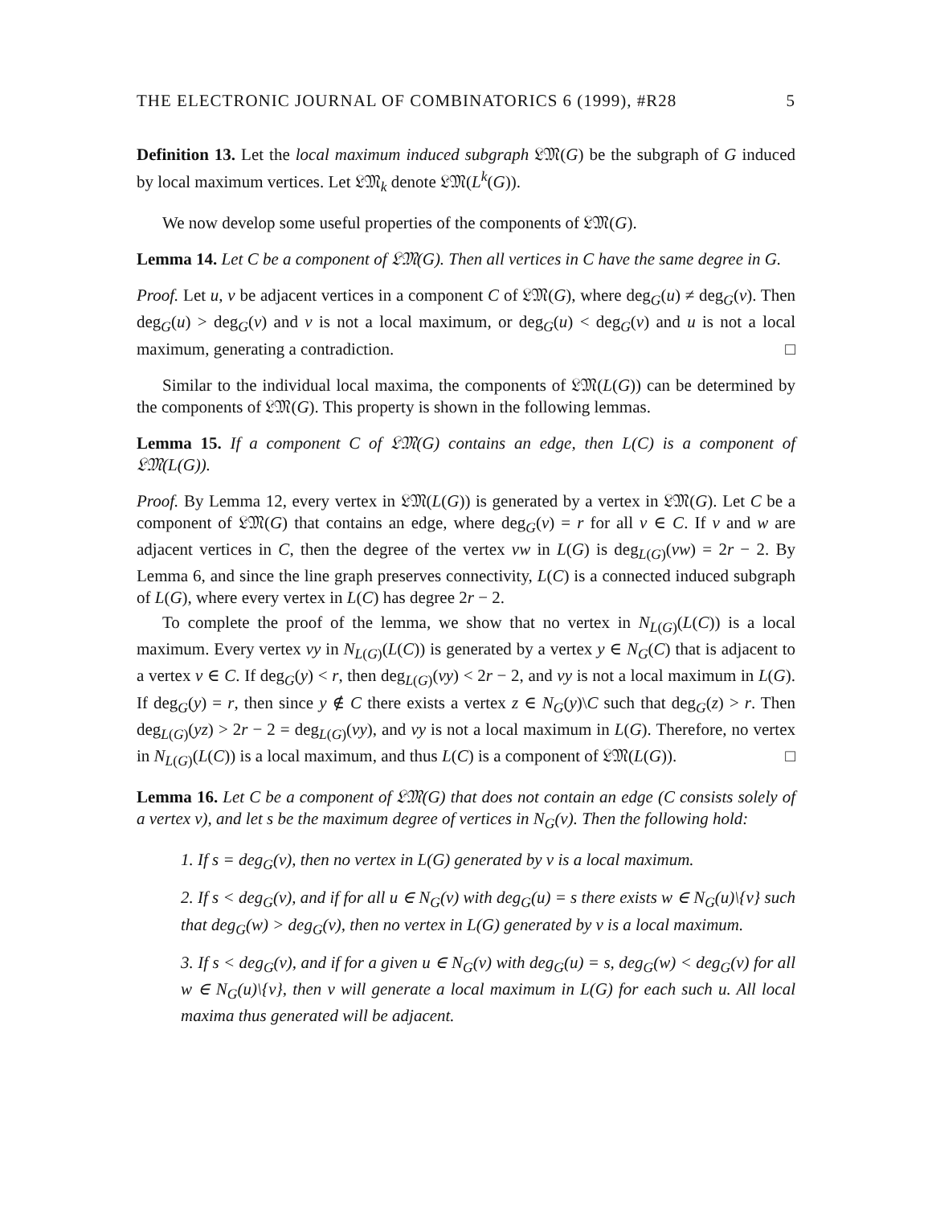THE ELECTRONIC JOURNAL OF COMBINATORICS 6 (1999), #R28 5
Definition 13. Let the local maximum induced subgraph 𝔏𝔐(G) be the subgraph of G induced by local maximum vertices. Let 𝔏𝔐<sub>k</sub> denote 𝔏𝔐(L<sup>k</sup>(G)).
We now develop some useful properties of the components of 𝔏𝔐(G).
Lemma 14. Let C be a component of 𝔏𝔐(G). Then all vertices in C have the same degree in G.
Proof. Let u, v be adjacent vertices in a component C of 𝔏𝔐(G), where deg<sub>G</sub>(u) ≠ deg<sub>G</sub>(v). Then deg<sub>G</sub>(u) > deg<sub>G</sub>(v) and v is not a local maximum, or deg<sub>G</sub>(u) < deg<sub>G</sub>(v) and u is not a local maximum, generating a contradiction. □
Similar to the individual local maxima, the components of 𝔏𝔐(L(G)) can be determined by the components of 𝔏𝔐(G). This property is shown in the following lemmas.
Lemma 15. If a component C of 𝔏𝔐(G) contains an edge, then L(C) is a component of 𝔏𝔐(L(G)).
Proof. By Lemma 12, every vertex in 𝔏𝔐(L(G)) is generated by a vertex in 𝔏𝔐(G). Let C be a component of 𝔏𝔐(G) that contains an edge, where deg<sub>G</sub>(v) = r for all v ∈ C. If v and w are adjacent vertices in C, then the degree of the vertex vw in L(G) is deg<sub>L(G)</sub>(vw) = 2r − 2. By Lemma 6, and since the line graph preserves connectivity, L(C) is a connected induced subgraph of L(G), where every vertex in L(C) has degree 2r − 2.
To complete the proof of the lemma, we show that no vertex in N<sub>L(G)</sub>(L(C)) is a local maximum. Every vertex vy in N<sub>L(G)</sub>(L(C)) is generated by a vertex y ∈ N<sub>G</sub>(C) that is adjacent to a vertex v ∈ C. If deg<sub>G</sub>(y) < r, then deg<sub>L(G)</sub>(vy) < 2r − 2, and vy is not a local maximum in L(G). If deg<sub>G</sub>(y) = r, then since y ∉ C there exists a vertex z ∈ N<sub>G</sub>(y)\C such that deg<sub>G</sub>(z) > r. Then deg<sub>L(G)</sub>(yz) > 2r − 2 = deg<sub>L(G)</sub>(vy), and vy is not a local maximum in L(G). Therefore, no vertex in N<sub>L(G)</sub>(L(C)) is a local maximum, and thus L(C) is a component of 𝔏𝔐(L(G)). □
Lemma 16. Let C be a component of 𝔏𝔐(G) that does not contain an edge (C consists solely of a vertex v), and let s be the maximum degree of vertices in N<sub>G</sub>(v). Then the following hold:
1. If s = deg<sub>G</sub>(v), then no vertex in L(G) generated by v is a local maximum.
2. If s < deg<sub>G</sub>(v), and if for all u ∈ N<sub>G</sub>(v) with deg<sub>G</sub>(u) = s there exists w ∈ N<sub>G</sub>(u)\{v} such that deg<sub>G</sub>(w) > deg<sub>G</sub>(v), then no vertex in L(G) generated by v is a local maximum.
3. If s < deg<sub>G</sub>(v), and if for a given u ∈ N<sub>G</sub>(v) with deg<sub>G</sub>(u) = s, deg<sub>G</sub>(w) < deg<sub>G</sub>(v) for all w ∈ N<sub>G</sub>(u)\{v}, then v will generate a local maximum in L(G) for each such u. All local maxima thus generated will be adjacent.